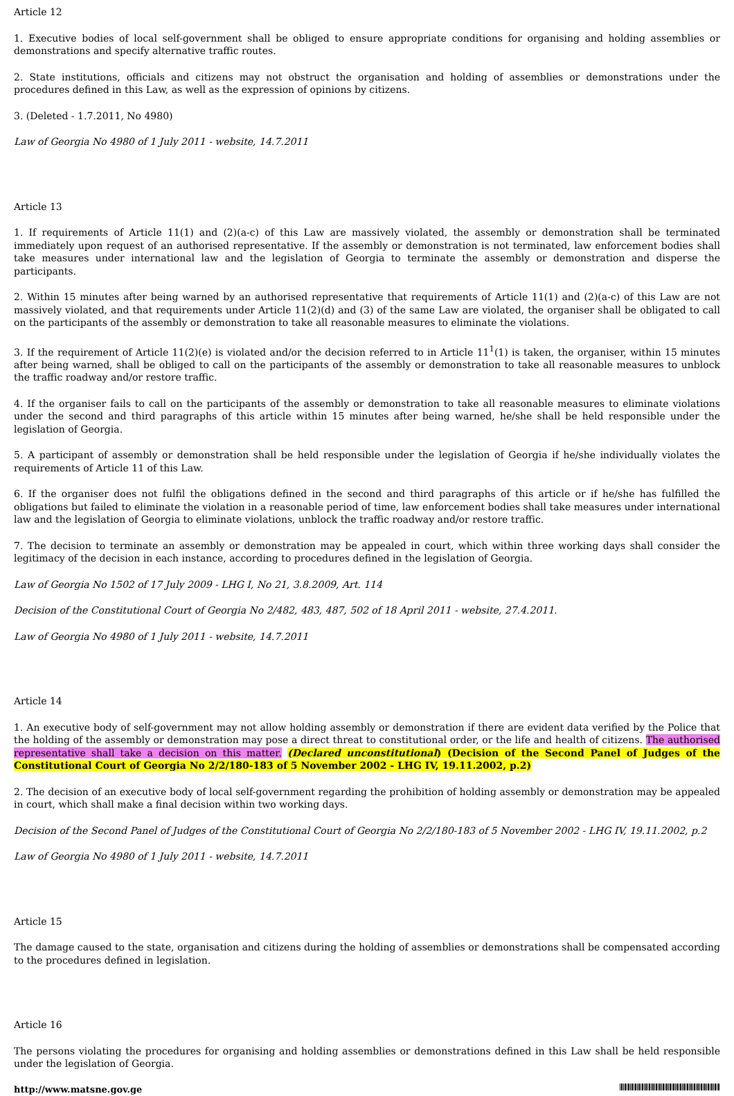Article 12
1. Executive bodies of local self-government shall be obliged to ensure appropriate conditions for organising and holding assemblies or demonstrations and specify alternative traffic routes.
2. State institutions, officials and citizens may not obstruct the organisation and holding of assemblies or demonstrations under the procedures defined in this Law, as well as the expression of opinions by citizens.
3. (Deleted - 1.7.2011, No 4980)
Law of Georgia No 4980 of 1 July 2011 - website, 14.7.2011
Article 13
1. If requirements of Article 11(1) and (2)(a-c) of this Law are massively violated, the assembly or demonstration shall be terminated immediately upon request of an authorised representative. If the assembly or demonstration is not terminated, law enforcement bodies shall take measures under international law and the legislation of Georgia to terminate the assembly or demonstration and disperse the participants.
2. Within 15 minutes after being warned by an authorised representative that requirements of Article 11(1) and (2)(a-c) of this Law are not massively violated, and that requirements under Article 11(2)(d) and (3) of the same Law are violated, the organiser shall be obligated to call on the participants of the assembly or demonstration to take all reasonable measures to eliminate the violations.
3. If the requirement of Article 11(2)(e) is violated and/or the decision referred to in Article 11<sup>1</sup>(1) is taken, the organiser, within 15 minutes after being warned, shall be obliged to call on the participants of the assembly or demonstration to take all reasonable measures to unblock the traffic roadway and/or restore traffic.
4. If the organiser fails to call on the participants of the assembly or demonstration to take all reasonable measures to eliminate violations under the second and third paragraphs of this article within 15 minutes after being warned, he/she shall be held responsible under the legislation of Georgia.
5. A participant of assembly or demonstration shall be held responsible under the legislation of Georgia if he/she individually violates the requirements of Article 11 of this Law.
6. If the organiser does not fulfil the obligations defined in the second and third paragraphs of this article or if he/she has fulfilled the obligations but failed to eliminate the violation in a reasonable period of time, law enforcement bodies shall take measures under international law and the legislation of Georgia to eliminate violations, unblock the traffic roadway and/or restore traffic.
7. The decision to terminate an assembly or demonstration may be appealed in court, which within three working days shall consider the legitimacy of the decision in each instance, according to procedures defined in the legislation of Georgia.
Law of Georgia No 1502 of 17 July 2009 - LHG I, No 21, 3.8.2009, Art. 114
Decision of the Constitutional Court of Georgia No 2/482, 483, 487, 502 of 18 April 2011 - website, 27.4.2011.
Law of Georgia No 4980 of 1 July 2011 - website, 14.7.2011
Article 14
1. An executive body of self-government may not allow holding assembly or demonstration if there are evident data verified by the Police that the holding of the assembly or demonstration may pose a direct threat to constitutional order, or the life and health of citizens. The authorised representative shall take a decision on this matter. (Declared unconstitutional) (Decision of the Second Panel of Judges of the Constitutional Court of Georgia No 2/2/180-183 of 5 November 2002 - LHG IV, 19.11.2002, p.2)
2. The decision of an executive body of local self-government regarding the prohibition of holding assembly or demonstration may be appealed in court, which shall make a final decision within two working days.
Decision of the Second Panel of Judges of the Constitutional Court of Georgia No 2/2/180-183 of 5 November 2002 - LHG IV, 19.11.2002, p.2
Law of Georgia No 4980 of 1 July 2011 - website, 14.7.2011
Article 15
The damage caused to the state, organisation and citizens during the holding of assemblies or demonstrations shall be compensated according to the procedures defined in legislation.
Article 16
The persons violating the procedures for organising and holding assemblies or demonstrations defined in this Law shall be held responsible under the legislation of Georgia.
http://www.matsne.gov.ge